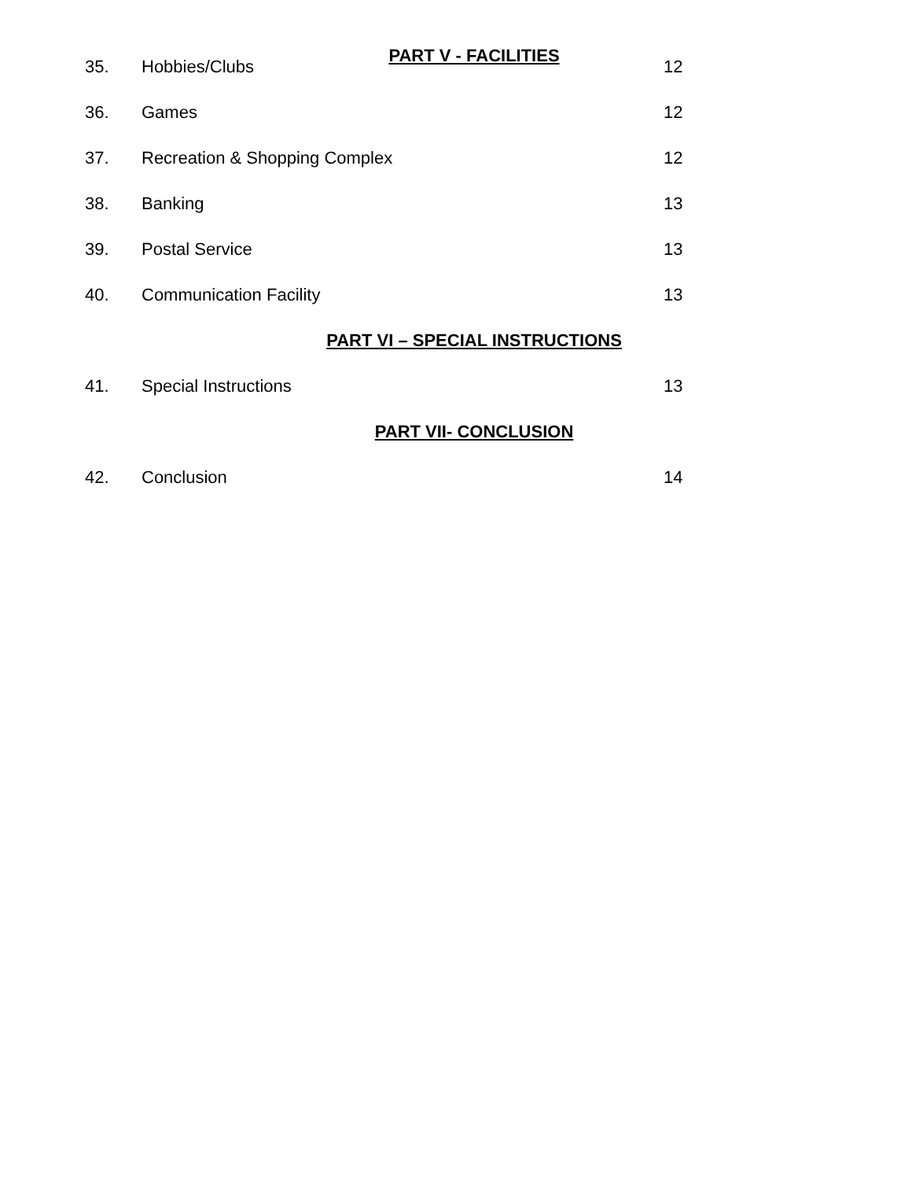PART V - FACILITIES
35. Hobbies/Clubs 12
36. Games 12
37. Recreation & Shopping Complex 12
38. Banking 13
39. Postal Service 13
40. Communication Facility 13
PART VI – SPECIAL INSTRUCTIONS
41. Special Instructions 13
PART VII- CONCLUSION
42. Conclusion 14